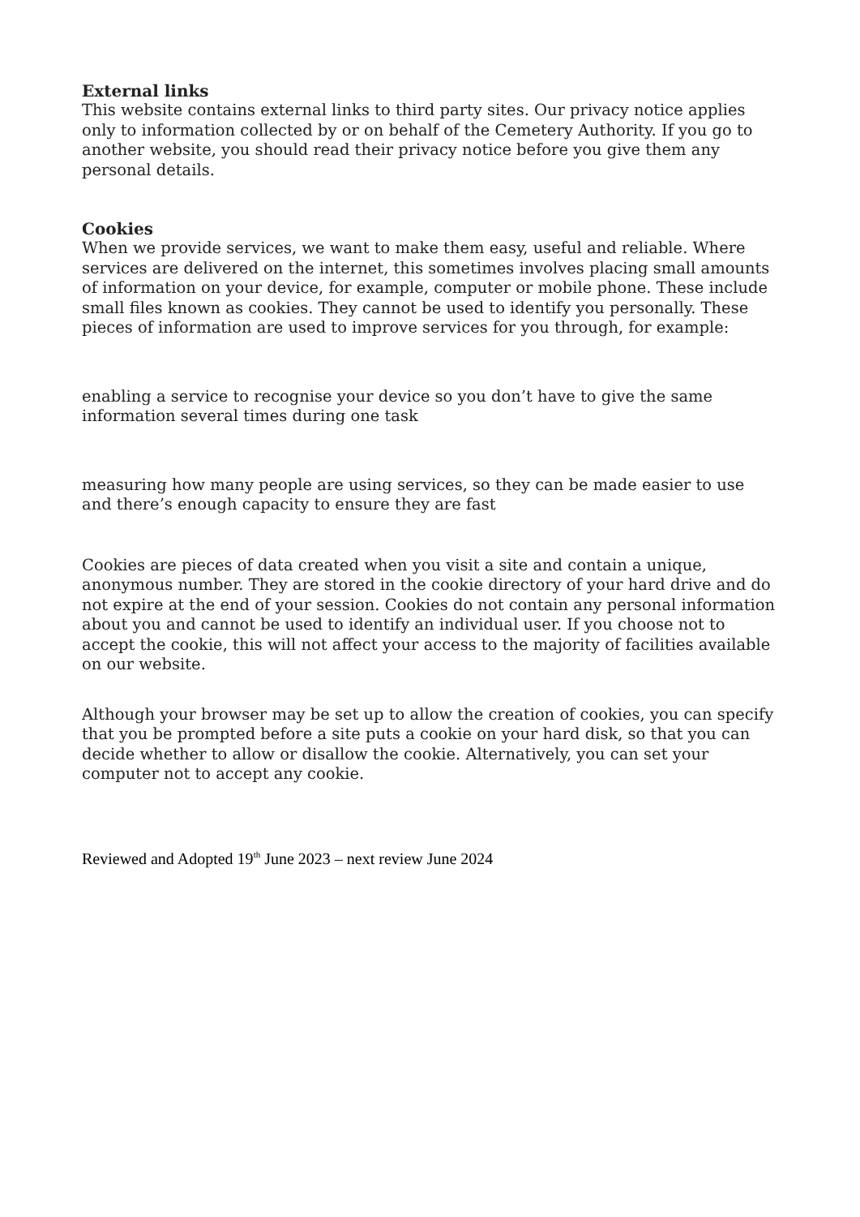External links
This website contains external links to third party sites. Our privacy notice applies only to information collected by or on behalf of the Cemetery Authority. If you go to another website, you should read their privacy notice before you give them any personal details.
Cookies
When we provide services, we want to make them easy, useful and reliable. Where services are delivered on the internet, this sometimes involves placing small amounts of information on your device, for example, computer or mobile phone. These include small files known as cookies. They cannot be used to identify you personally. These pieces of information are used to improve services for you through, for example:
enabling a service to recognise your device so you don’t have to give the same information several times during one task
measuring how many people are using services, so they can be made easier to use and there’s enough capacity to ensure they are fast
Cookies are pieces of data created when you visit a site and contain a unique, anonymous number. They are stored in the cookie directory of your hard drive and do not expire at the end of your session. Cookies do not contain any personal information about you and cannot be used to identify an individual user. If you choose not to accept the cookie, this will not affect your access to the majority of facilities available on our website.
Although your browser may be set up to allow the creation of cookies, you can specify that you be prompted before a site puts a cookie on your hard disk, so that you can decide whether to allow or disallow the cookie. Alternatively, you can set your computer not to accept any cookie.
Reviewed and Adopted 19<sup>th</sup> June 2023 – next review June 2024